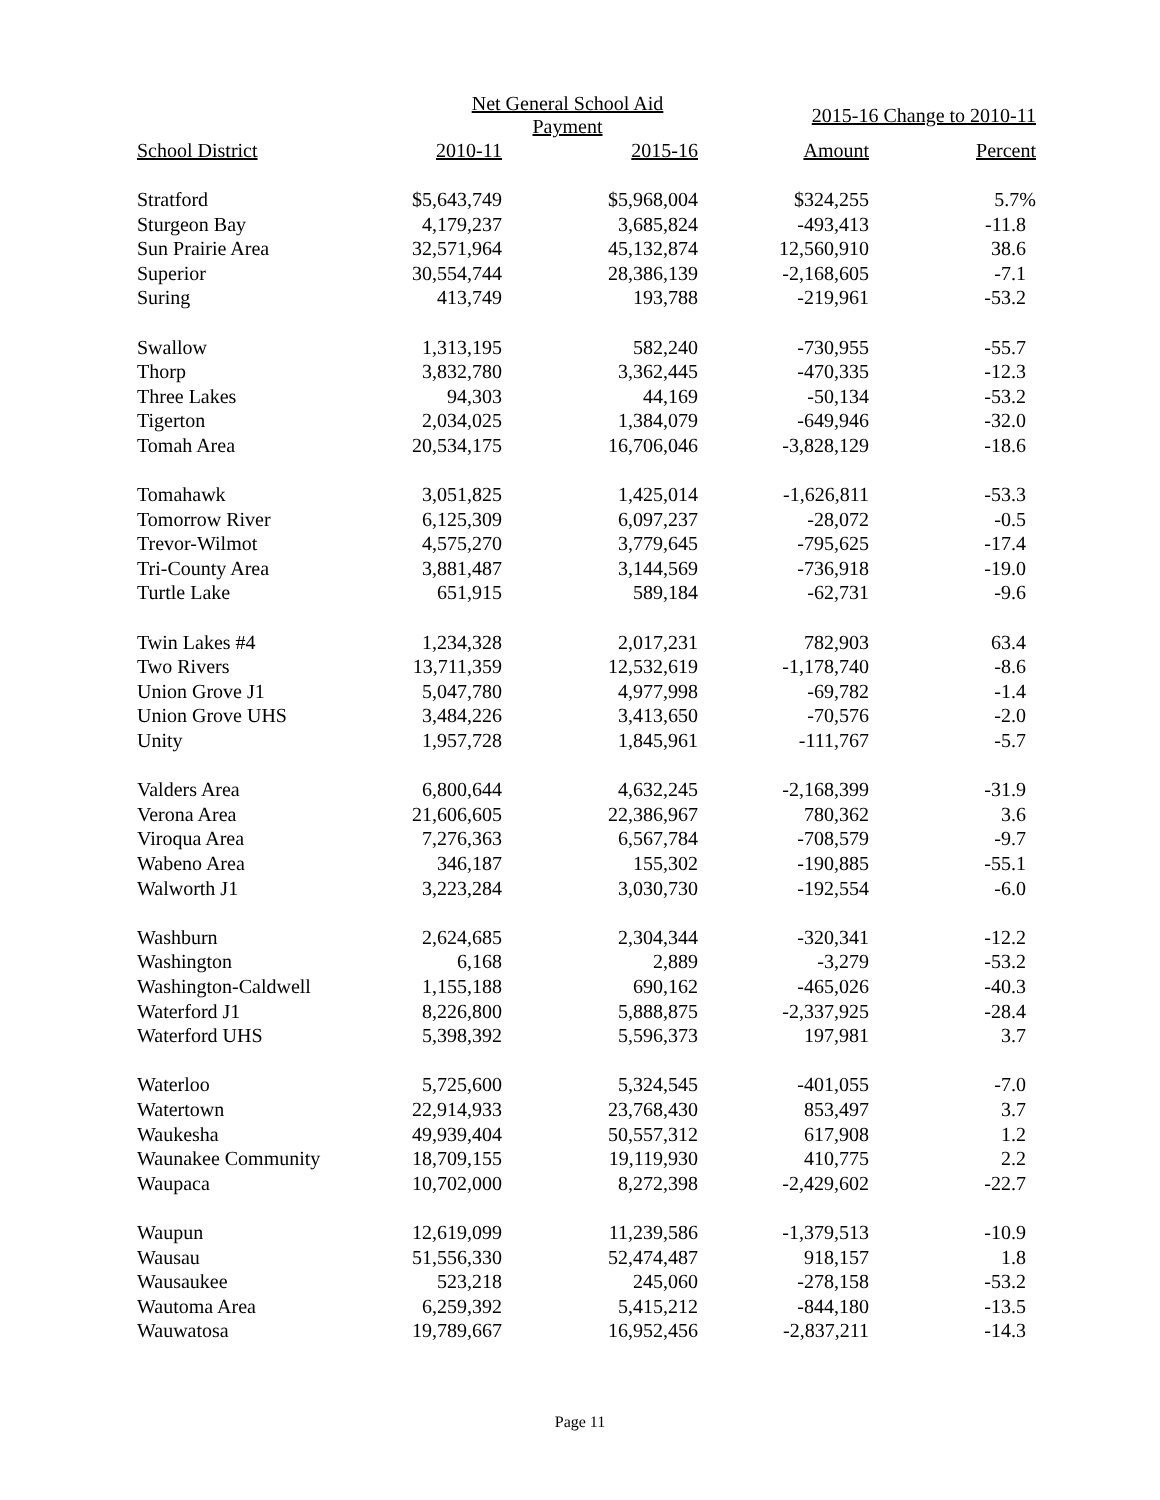| | Net General School Aid Payment | | 2015-16 Change to 2010-11 | |
| --- | --- | --- | --- | --- |
| School District | 2010-11 | 2015-16 | Amount | Percent |
| Stratford | $5,643,749 | $5,968,004 | $324,255 | 5.7% |
| Sturgeon Bay | 4,179,237 | 3,685,824 | -493,413 | -11.8 |
| Sun Prairie Area | 32,571,964 | 45,132,874 | 12,560,910 | 38.6 |
| Superior | 30,554,744 | 28,386,139 | -2,168,605 | -7.1 |
| Suring | 413,749 | 193,788 | -219,961 | -53.2 |
| Swallow | 1,313,195 | 582,240 | -730,955 | -55.7 |
| Thorp | 3,832,780 | 3,362,445 | -470,335 | -12.3 |
| Three Lakes | 94,303 | 44,169 | -50,134 | -53.2 |
| Tigerton | 2,034,025 | 1,384,079 | -649,946 | -32.0 |
| Tomah Area | 20,534,175 | 16,706,046 | -3,828,129 | -18.6 |
| Tomahawk | 3,051,825 | 1,425,014 | -1,626,811 | -53.3 |
| Tomorrow River | 6,125,309 | 6,097,237 | -28,072 | -0.5 |
| Trevor-Wilmot | 4,575,270 | 3,779,645 | -795,625 | -17.4 |
| Tri-County Area | 3,881,487 | 3,144,569 | -736,918 | -19.0 |
| Turtle Lake | 651,915 | 589,184 | -62,731 | -9.6 |
| Twin Lakes #4 | 1,234,328 | 2,017,231 | 782,903 | 63.4 |
| Two Rivers | 13,711,359 | 12,532,619 | -1,178,740 | -8.6 |
| Union Grove J1 | 5,047,780 | 4,977,998 | -69,782 | -1.4 |
| Union Grove UHS | 3,484,226 | 3,413,650 | -70,576 | -2.0 |
| Unity | 1,957,728 | 1,845,961 | -111,767 | -5.7 |
| Valders Area | 6,800,644 | 4,632,245 | -2,168,399 | -31.9 |
| Verona Area | 21,606,605 | 22,386,967 | 780,362 | 3.6 |
| Viroqua Area | 7,276,363 | 6,567,784 | -708,579 | -9.7 |
| Wabeno Area | 346,187 | 155,302 | -190,885 | -55.1 |
| Walworth J1 | 3,223,284 | 3,030,730 | -192,554 | -6.0 |
| Washburn | 2,624,685 | 2,304,344 | -320,341 | -12.2 |
| Washington | 6,168 | 2,889 | -3,279 | -53.2 |
| Washington-Caldwell | 1,155,188 | 690,162 | -465,026 | -40.3 |
| Waterford J1 | 8,226,800 | 5,888,875 | -2,337,925 | -28.4 |
| Waterford UHS | 5,398,392 | 5,596,373 | 197,981 | 3.7 |
| Waterloo | 5,725,600 | 5,324,545 | -401,055 | -7.0 |
| Watertown | 22,914,933 | 23,768,430 | 853,497 | 3.7 |
| Waukesha | 49,939,404 | 50,557,312 | 617,908 | 1.2 |
| Waunakee Community | 18,709,155 | 19,119,930 | 410,775 | 2.2 |
| Waupaca | 10,702,000 | 8,272,398 | -2,429,602 | -22.7 |
| Waupun | 12,619,099 | 11,239,586 | -1,379,513 | -10.9 |
| Wausau | 51,556,330 | 52,474,487 | 918,157 | 1.8 |
| Wausaukee | 523,218 | 245,060 | -278,158 | -53.2 |
| Wautoma Area | 6,259,392 | 5,415,212 | -844,180 | -13.5 |
| Wauwatosa | 19,789,667 | 16,952,456 | -2,837,211 | -14.3 |
Page 11